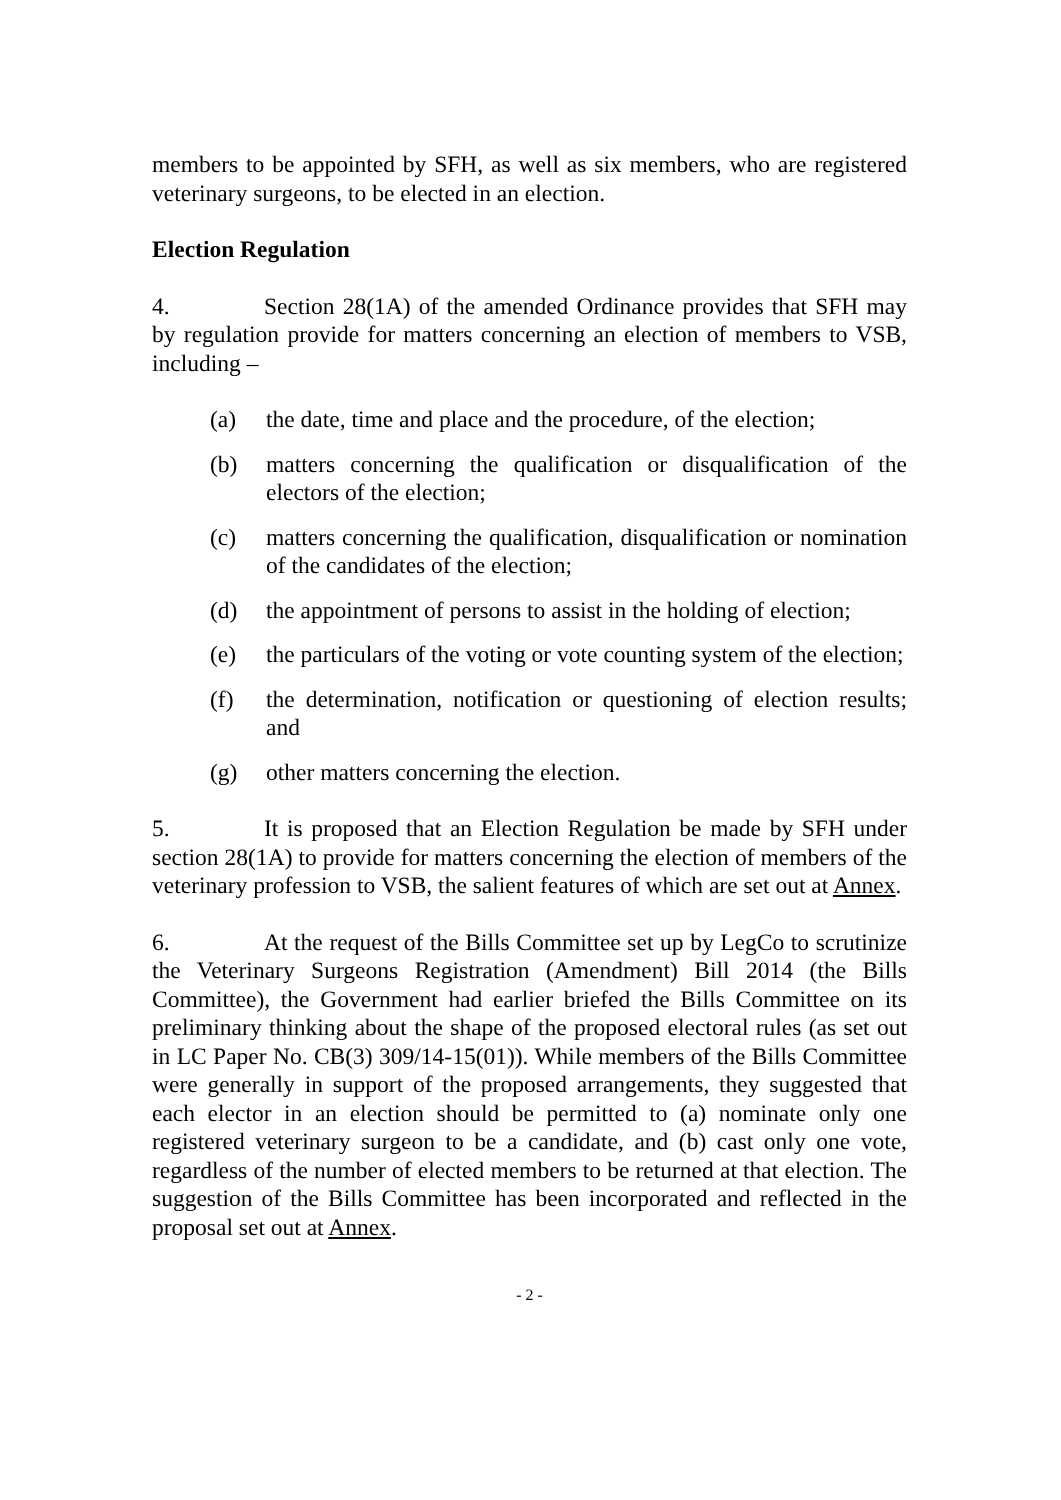members to be appointed by SFH, as well as six members, who are registered veterinary surgeons, to be elected in an election.
Election Regulation
4. Section 28(1A) of the amended Ordinance provides that SFH may by regulation provide for matters concerning an election of members to VSB, including –
(a) the date, time and place and the procedure, of the election;
(b) matters concerning the qualification or disqualification of the electors of the election;
(c) matters concerning the qualification, disqualification or nomination of the candidates of the election;
(d) the appointment of persons to assist in the holding of election;
(e) the particulars of the voting or vote counting system of the election;
(f) the determination, notification or questioning of election results; and
(g) other matters concerning the election.
5. It is proposed that an Election Regulation be made by SFH under section 28(1A) to provide for matters concerning the election of members of the veterinary profession to VSB, the salient features of which are set out at Annex.
6. At the request of the Bills Committee set up by LegCo to scrutinize the Veterinary Surgeons Registration (Amendment) Bill 2014 (the Bills Committee), the Government had earlier briefed the Bills Committee on its preliminary thinking about the shape of the proposed electoral rules (as set out in LC Paper No. CB(3) 309/14-15(01)). While members of the Bills Committee were generally in support of the proposed arrangements, they suggested that each elector in an election should be permitted to (a) nominate only one registered veterinary surgeon to be a candidate, and (b) cast only one vote, regardless of the number of elected members to be returned at that election. The suggestion of the Bills Committee has been incorporated and reflected in the proposal set out at Annex.
- 2 -